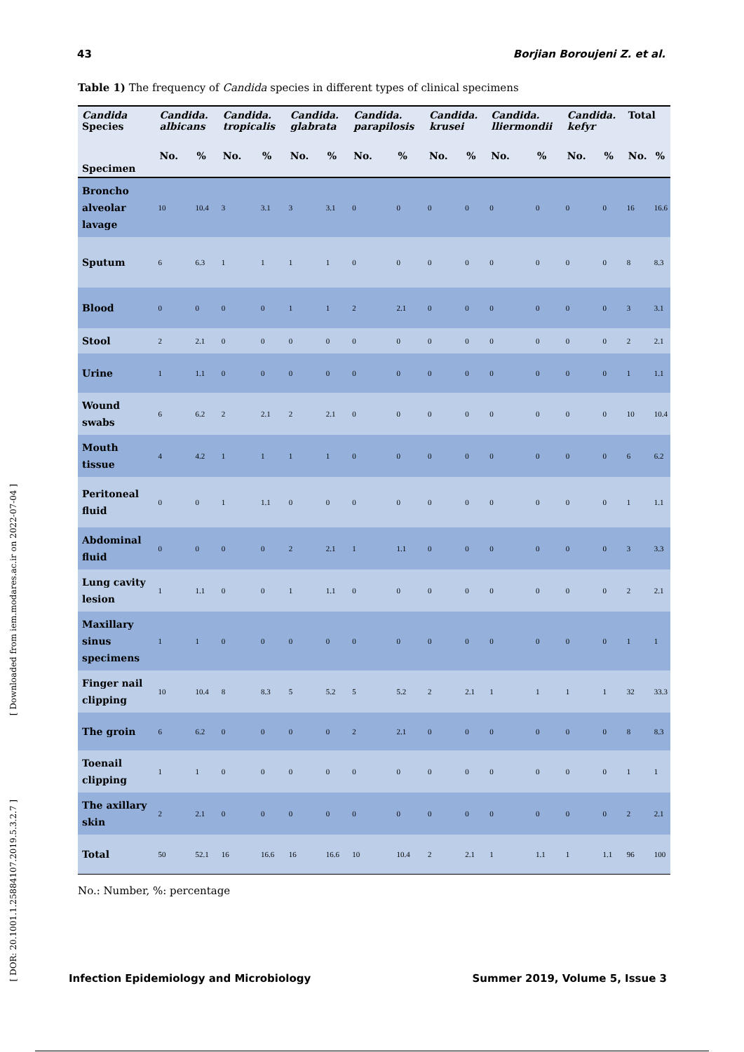43 Borjian Boroujeni Z. et al.
Table 1) The frequency of Candida species in different types of clinical specimens
| Candida Species | Candida. albicans | | Candida. tropicalis | | Candida. glabrata | | Candida. parapilosis | | Candida. krusei | | Candida. lliermondii | | Candida. kefyr | | Total | |
| --- | --- | --- | --- | --- | --- | --- | --- | --- | --- | --- | --- | --- | --- | --- | --- | --- |
| Specimen | No. | % | No. | % | No. | % | No. | % | No. | % | No. | % | No. | % | No. | % |
| Broncho alveolar lavage | 10 | 10.4 | 3 | 3.1 | 3 | 3.1 | 0 | 0 | 0 | 0 | 0 | 0 | 0 | 0 | 16 | 16.6 |
| Sputum | 6 | 6.3 | 1 | 1 | 1 | 1 | 0 | 0 | 0 | 0 | 0 | 0 | 0 | 0 | 8 | 8.3 |
| Blood | 0 | 0 | 0 | 0 | 1 | 1 | 2 | 2.1 | 0 | 0 | 0 | 0 | 0 | 0 | 3 | 3.1 |
| Stool | 2 | 2.1 | 0 | 0 | 0 | 0 | 0 | 0 | 0 | 0 | 0 | 0 | 0 | 0 | 2 | 2.1 |
| Urine | 1 | 1.1 | 0 | 0 | 0 | 0 | 0 | 0 | 0 | 0 | 0 | 0 | 0 | 0 | 1 | 1.1 |
| Wound swabs | 6 | 6.2 | 2 | 2.1 | 2 | 2.1 | 0 | 0 | 0 | 0 | 0 | 0 | 0 | 0 | 10 | 10.4 |
| Mouth tissue | 4 | 4.2 | 1 | 1 | 1 | 1 | 0 | 0 | 0 | 0 | 0 | 0 | 0 | 0 | 6 | 6.2 |
| Peritoneal fluid | 0 | 0 | 1 | 1.1 | 0 | 0 | 0 | 0 | 0 | 0 | 0 | 0 | 0 | 0 | 1 | 1.1 |
| Abdominal fluid | 0 | 0 | 0 | 0 | 2 | 2.1 | 1 | 1.1 | 0 | 0 | 0 | 0 | 0 | 0 | 3 | 3.3 |
| Lung cavity lesion | 1 | 1.1 | 0 | 0 | 1 | 1.1 | 0 | 0 | 0 | 0 | 0 | 0 | 0 | 0 | 2 | 2.1 |
| Maxillary sinus specimens | 1 | 1 | 0 | 0 | 0 | 0 | 0 | 0 | 0 | 0 | 0 | 0 | 0 | 0 | 1 | 1 |
| Finger nail clipping | 10 | 10.4 | 8 | 8.3 | 5 | 5.2 | 5 | 5.2 | 2 | 2.1 | 1 | 1 | 1 | 1 | 32 | 33.3 |
| The groin | 6 | 6.2 | 0 | 0 | 0 | 0 | 2 | 2.1 | 0 | 0 | 0 | 0 | 0 | 0 | 8 | 8.3 |
| Toenail clipping | 1 | 1 | 0 | 0 | 0 | 0 | 0 | 0 | 0 | 0 | 0 | 0 | 0 | 0 | 1 | 1 |
| The axillary skin | 2 | 2.1 | 0 | 0 | 0 | 0 | 0 | 0 | 0 | 0 | 0 | 0 | 0 | 0 | 2 | 2.1 |
| Total | 50 | 52.1 | 16 | 16.6 | 16 | 16.6 | 10 | 10.4 | 2 | 2.1 | 1 | 1.1 | 1 | 1.1 | 96 | 100 |
No.: Number, %: percentage
Infection Epidemiology and Microbiology Summer 2019, Volume 5, Issue 3
[ Downloaded from iem.modares.ac.ir on 2022-07-04 ]
[ DOR: 20.1001.1.25884107.2019.5.3.2.7 ]